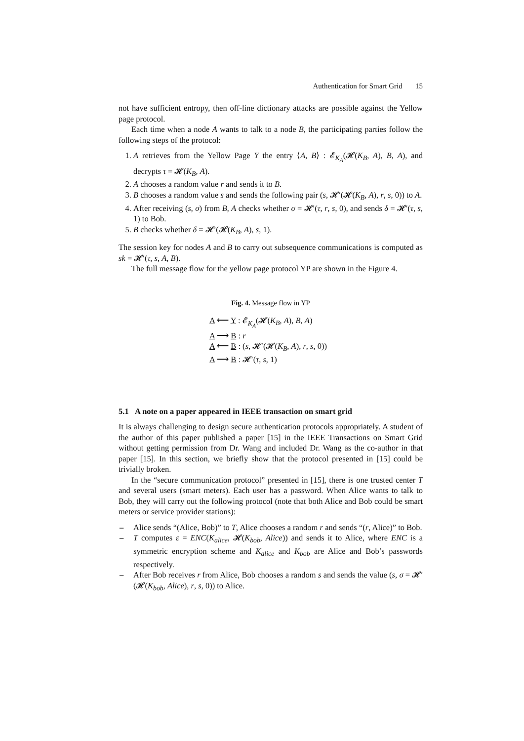Authentication for Smart Grid 15
not have sufficient entropy, then off-line dictionary attacks are possible against the Yellow page protocol.
Each time when a node A wants to talk to a node B, the participating parties follow the following steps of the protocol:
1. A retrieves from the Yellow Page Y the entry ⟨A, B⟩ : 𝓔<sub>K<sub>A</sub></sub>(𝓗(K<sub>B</sub>, A), B, A), and decrypts τ = 𝓗(K<sub>B</sub>, A).
2. A chooses a random value r and sends it to B.
3. B chooses a random value s and sends the following pair (s, 𝓗′(𝓗(K<sub>B</sub>, A), r, s, 0)) to A.
4. After receiving (s, σ) from B, A checks whether σ = 𝓗′(τ, r, s, 0), and sends δ = 𝓗′(τ, s, 1) to Bob.
5. B checks whether δ = 𝓗′(𝓗(K<sub>B</sub>, A), s, 1).
The session key for nodes A and B to carry out subsequence communications is computed as sk = 𝓗′(τ, s, A, B).
The full message flow for the yellow page protocol YP are shown in the Figure 4.
Fig. 4. Message flow in YP
A ⟵ Y : 𝓔<sub>K<sub>A</sub></sub>(𝓗(K<sub>B</sub>, A), B, A)
A ⟶ B : r
A ⟵ B : (s, 𝓗′(𝓗(K<sub>B</sub>, A), r, s, 0))
A ⟶ B : 𝓗′(τ, s, 1)
5.1 A note on a paper appeared in IEEE transaction on smart grid
It is always challenging to design secure authentication protocols appropriately. A student of the author of this paper published a paper [15] in the IEEE Transactions on Smart Grid without getting permission from Dr. Wang and included Dr. Wang as the co-author in that paper [15]. In this section, we briefly show that the protocol presented in [15] could be trivially broken.
In the “secure communication protocol” presented in [15], there is one trusted center T and several users (smart meters). Each user has a password. When Alice wants to talk to Bob, they will carry out the following protocol (note that both Alice and Bob could be smart meters or service provider stations):
– Alice sends “(Alice, Bob)” to T, Alice chooses a random r and sends “(r, Alice)” to Bob.
– T computes ε = ENC(K<sub>alice</sub>, 𝓗(K<sub>bob</sub>, Alice)) and sends it to Alice, where ENC is a symmetric encryption scheme and K<sub>alice</sub> and K<sub>bob</sub> are Alice and Bob’s passwords respectively.
– After Bob receives r from Alice, Bob chooses a random s and sends the value (s, σ = 𝓗′(𝓗(K<sub>bob</sub>, Alice), r, s, 0)) to Alice.